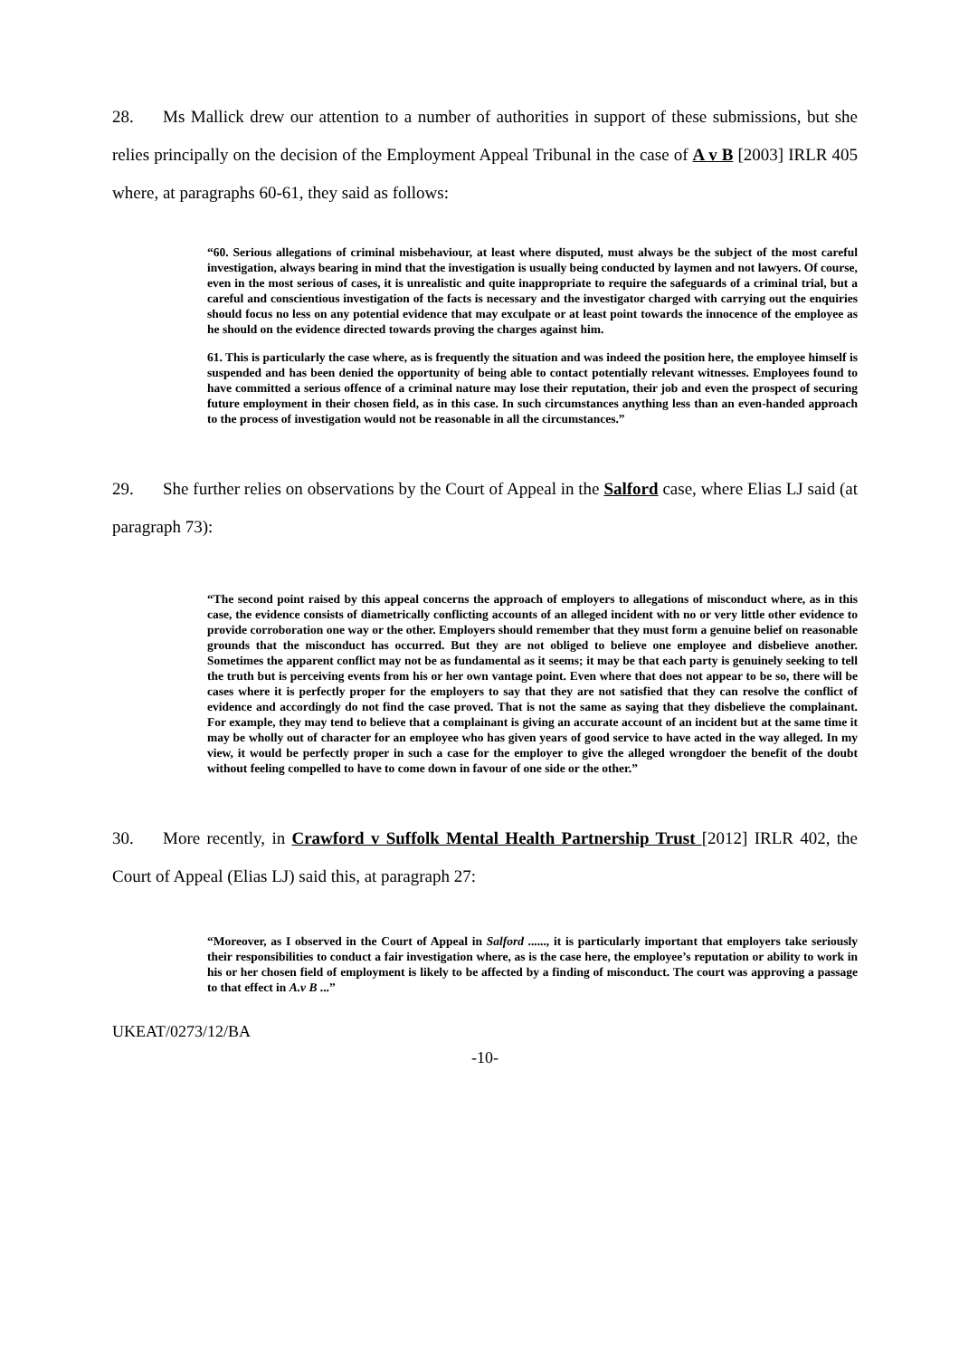28. Ms Mallick drew our attention to a number of authorities in support of these submissions, but she relies principally on the decision of the Employment Appeal Tribunal in the case of A v B [2003] IRLR 405 where, at paragraphs 60-61, they said as follows:
“60. Serious allegations of criminal misbehaviour, at least where disputed, must always be the subject of the most careful investigation, always bearing in mind that the investigation is usually being conducted by laymen and not lawyers. Of course, even in the most serious of cases, it is unrealistic and quite inappropriate to require the safeguards of a criminal trial, but a careful and conscientious investigation of the facts is necessary and the investigator charged with carrying out the enquiries should focus no less on any potential evidence that may exculpate or at least point towards the innocence of the employee as he should on the evidence directed towards proving the charges against him.
61. This is particularly the case where, as is frequently the situation and was indeed the position here, the employee himself is suspended and has been denied the opportunity of being able to contact potentially relevant witnesses. Employees found to have committed a serious offence of a criminal nature may lose their reputation, their job and even the prospect of securing future employment in their chosen field, as in this case. In such circumstances anything less than an even-handed approach to the process of investigation would not be reasonable in all the circumstances.”
29. She further relies on observations by the Court of Appeal in the Salford case, where Elias LJ said (at paragraph 73):
“The second point raised by this appeal concerns the approach of employers to allegations of misconduct where, as in this case, the evidence consists of diametrically conflicting accounts of an alleged incident with no or very little other evidence to provide corroboration one way or the other. Employers should remember that they must form a genuine belief on reasonable grounds that the misconduct has occurred. But they are not obliged to believe one employee and disbelieve another. Sometimes the apparent conflict may not be as fundamental as it seems; it may be that each party is genuinely seeking to tell the truth but is perceiving events from his or her own vantage point. Even where that does not appear to be so, there will be cases where it is perfectly proper for the employers to say that they are not satisfied that they can resolve the conflict of evidence and accordingly do not find the case proved. That is not the same as saying that they disbelieve the complainant. For example, they may tend to believe that a complainant is giving an accurate account of an incident but at the same time it may be wholly out of character for an employee who has given years of good service to have acted in the way alleged. In my view, it would be perfectly proper in such a case for the employer to give the alleged wrongdoer the benefit of the doubt without feeling compelled to have to come down in favour of one side or the other.”
30. More recently, in Crawford v Suffolk Mental Health Partnership Trust [2012] IRLR 402, the Court of Appeal (Elias LJ) said this, at paragraph 27:
“Moreover, as I observed in the Court of Appeal in Salford ......, it is particularly important that employers take seriously their responsibilities to conduct a fair investigation where, as is the case here, the employee’s reputation or ability to work in his or her chosen field of employment is likely to be affected by a finding of misconduct. The court was approving a passage to that effect in A.v B ...”
UKEAT/0273/12/BA
-10-